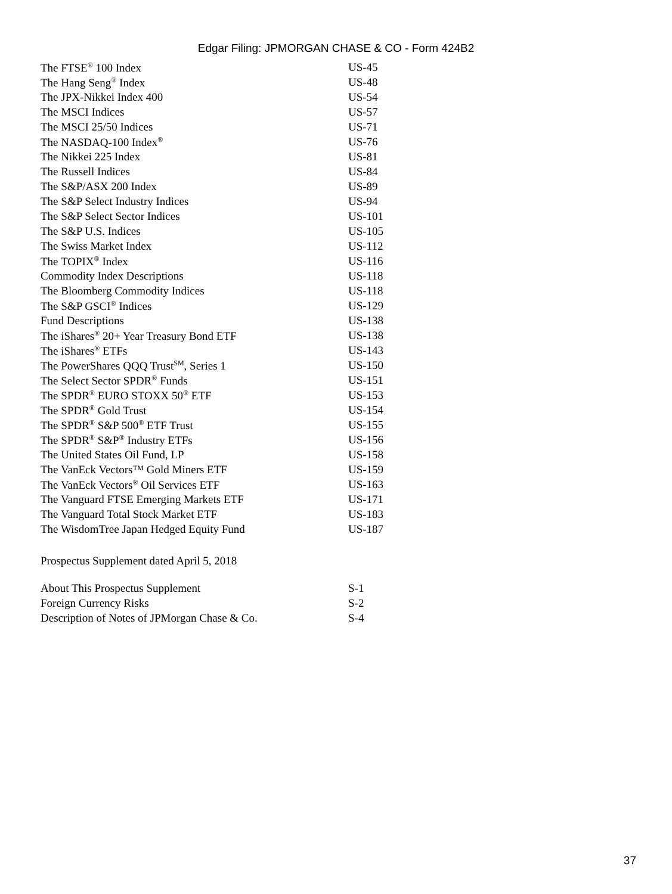Edgar Filing: JPMORGAN CHASE & CO - Form 424B2
| The FTSE<sup>®</sup> 100 Index | US-45 |
| The Hang Seng<sup>®</sup> Index | US-48 |
| The JPX-Nikkei Index 400 | US-54 |
| The MSCI Indices | US-57 |
| The MSCI 25/50 Indices | US-71 |
| The NASDAQ-100 Index<sup>®</sup> | US-76 |
| The Nikkei 225 Index | US-81 |
| The Russell Indices | US-84 |
| The S&P/ASX 200 Index | US-89 |
| The S&P Select Industry Indices | US-94 |
| The S&P Select Sector Indices | US-101 |
| The S&P U.S. Indices | US-105 |
| The Swiss Market Index | US-112 |
| The TOPIX<sup>®</sup> Index | US-116 |
| Commodity Index Descriptions | US-118 |
| The Bloomberg Commodity Indices | US-118 |
| The S&P GSCI<sup>®</sup> Indices | US-129 |
| Fund Descriptions | US-138 |
| The iShares<sup>®</sup> 20+ Year Treasury Bond ETF | US-138 |
| The iShares<sup>®</sup> ETFs | US-143 |
| The PowerShares QQQ Trust<sup>SM</sup>, Series 1 | US-150 |
| The Select Sector SPDR<sup>®</sup> Funds | US-151 |
| The SPDR<sup>®</sup> EURO STOXX 50<sup>®</sup> ETF | US-153 |
| The SPDR<sup>®</sup> Gold Trust | US-154 |
| The SPDR<sup>®</sup> S&P 500<sup>®</sup> ETF Trust | US-155 |
| The SPDR<sup>®</sup> S&P<sup>®</sup> Industry ETFs | US-156 |
| The United States Oil Fund, LP | US-158 |
| The VanEck Vectors™ Gold Miners ETF | US-159 |
| The VanEck Vectors<sup>®</sup> Oil Services ETF | US-163 |
| The Vanguard FTSE Emerging Markets ETF | US-171 |
| The Vanguard Total Stock Market ETF | US-183 |
| The WisdomTree Japan Hedged Equity Fund | US-187 |
Prospectus Supplement dated April 5, 2018
| About This Prospectus Supplement | S-1 |
| Foreign Currency Risks | S-2 |
| Description of Notes of JPMorgan Chase & Co. | S-4 |
37